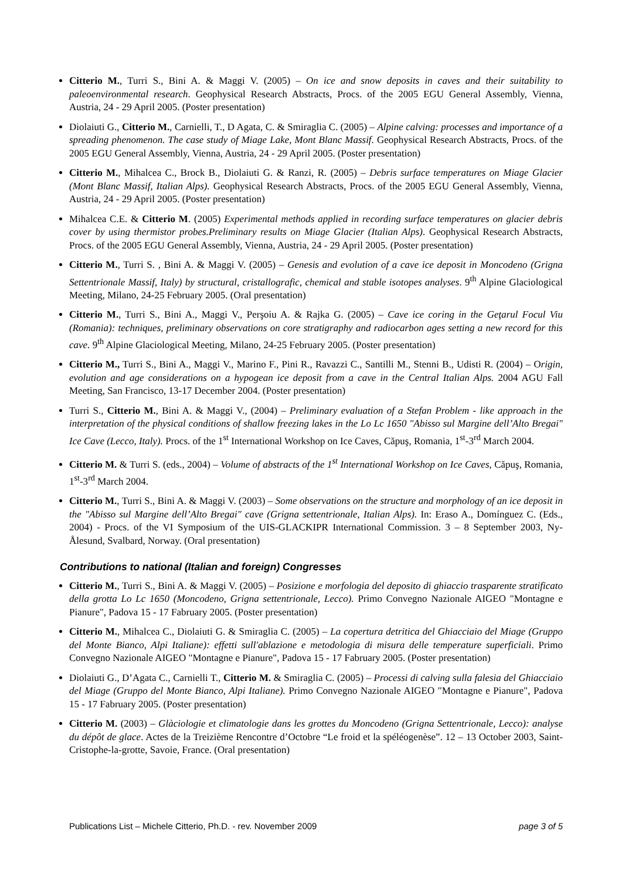Citterio M., Turri S., Bini A. & Maggi V. (2005) – On ice and snow deposits in caves and their suitability to paleoenvironmental research. Geophysical Research Abstracts, Procs. of the 2005 EGU General Assembly, Vienna, Austria, 24 - 29 April 2005. (Poster presentation)
Diolaiuti G., Citterio M., Carnielli, T., D Agata, C. & Smiraglia C. (2005) – Alpine calving: processes and importance of a spreading phenomenon. The case study of Miage Lake, Mont Blanc Massif. Geophysical Research Abstracts, Procs. of the 2005 EGU General Assembly, Vienna, Austria, 24 - 29 April 2005. (Poster presentation)
Citterio M., Mihalcea C., Brock B., Diolaiuti G. & Ranzi, R. (2005) – Debris surface temperatures on Miage Glacier (Mont Blanc Massif, Italian Alps). Geophysical Research Abstracts, Procs. of the 2005 EGU General Assembly, Vienna, Austria, 24 - 29 April 2005. (Poster presentation)
Mihalcea C.E. & Citterio M. (2005) Experimental methods applied in recording surface temperatures on glacier debris cover by using thermistor probes.Preliminary results on Miage Glacier (Italian Alps). Geophysical Research Abstracts, Procs. of the 2005 EGU General Assembly, Vienna, Austria, 24 - 29 April 2005. (Poster presentation)
Citterio M., Turri S. , Bini A. & Maggi V. (2005) – Genesis and evolution of a cave ice deposit in Moncodeno (Grigna Settentrionale Massif, Italy) by structural, cristallografic, chemical and stable isotopes analyses. 9<sup>th</sup> Alpine Glaciological Meeting, Milano, 24-25 February 2005. (Oral presentation)
Citterio M., Turri S., Bini A., Maggi V., Perşoiu A. & Rajka G. (2005) – Cave ice coring in the Geţarul Focul Viu (Romania): techniques, preliminary observations on core stratigraphy and radiocarbon ages setting a new record for this cave. 9<sup>th</sup> Alpine Glaciological Meeting, Milano, 24-25 February 2005. (Poster presentation)
Citterio M., Turri S., Bini A., Maggi V., Marino F., Pini R., Ravazzi C., Santilli M., Stenni B., Udisti R. (2004) – Origin, evolution and age considerations on a hypogean ice deposit from a cave in the Central Italian Alps. 2004 AGU Fall Meeting, San Francisco, 13-17 December 2004. (Poster presentation)
Turri S., Citterio M., Bini A. & Maggi V., (2004) – Preliminary evaluation of a Stefan Problem - like approach in the interpretation of the physical conditions of shallow freezing lakes in the Lo Lc 1650 "Abisso sul Margine dell’Alto Bregai" Ice Cave (Lecco, Italy). Procs. of the 1<sup>st</sup> International Workshop on Ice Caves, Căpuş, Romania, 1<sup>st</sup>-3<sup>rd</sup> March 2004.
Citterio M. & Turri S. (eds., 2004) – Volume of abstracts of the 1<sup>st</sup> International Workshop on Ice Caves, Căpuş, Romania, 1<sup>st</sup>-3<sup>rd</sup> March 2004.
Citterio M., Turri S., Bini A. & Maggi V. (2003) – Some observations on the structure and morphology of an ice deposit in the "Abisso sul Margine dell’Alto Bregai" cave (Grigna settentrionale, Italian Alps). In: Eraso A., Domínguez C. (Eds., 2004) - Procs. of the VI Symposium of the UIS-GLACKIPR International Commission. 3 – 8 September 2003, Ny-Ålesund, Svalbard, Norway. (Oral presentation)
Contributions to national (Italian and foreign) Congresses
Citterio M., Turri S., Bini A. & Maggi V. (2005) – Posizione e morfologia del deposito di ghiaccio trasparente stratificato della grotta Lo Lc 1650 (Moncodeno, Grigna settentrionale, Lecco). Primo Convegno Nazionale AIGEO "Montagne e Pianure", Padova 15 - 17 Fabruary 2005. (Poster presentation)
Citterio M., Mihalcea C., Diolaiuti G. & Smiraglia C. (2005) – La copertura detritica del Ghiacciaio del Miage (Gruppo del Monte Bianco, Alpi Italiane): effetti sull'ablazione e metodologia di misura delle temperature superficiali. Primo Convegno Nazionale AIGEO "Montagne e Pianure", Padova 15 - 17 Fabruary 2005. (Poster presentation)
Diolaiuti G., D’Agata C., Carnielli T., Citterio M. & Smiraglia C. (2005) – Processi di calving sulla falesia del Ghiacciaio del Miage (Gruppo del Monte Bianco, Alpi Italiane). Primo Convegno Nazionale AIGEO "Montagne e Pianure", Padova 15 - 17 Fabruary 2005. (Poster presentation)
Citterio M. (2003) – Glàciologie et climatologie dans les grottes du Moncodeno (Grigna Settentrionale, Lecco): analyse du dépôt de glace. Actes de la Treizième Rencontre d’Octobre “Le froid et la spéléogenèse”. 12 – 13 October 2003, Saint-Cristophe-la-grotte, Savoie, France. (Oral presentation)
Publications List – Michele Citterio, Ph.D. - rev. November 2009 page 3 of 5